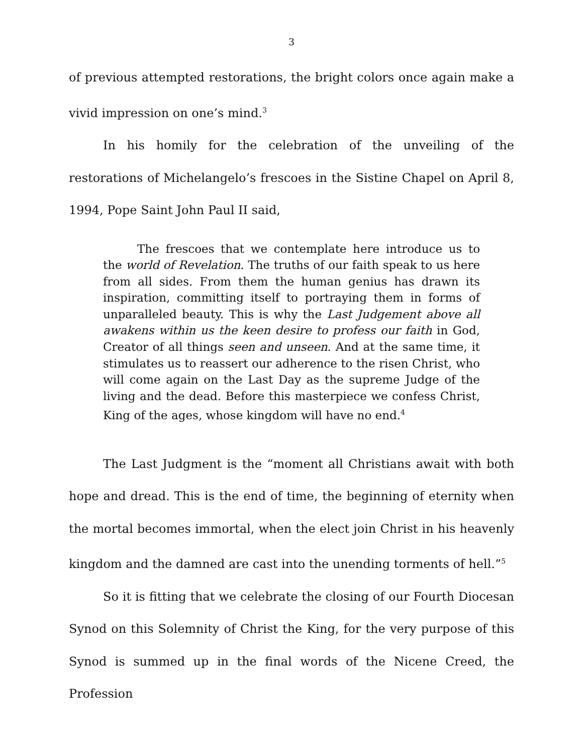3
of previous attempted restorations, the bright colors once again make a vivid impression on one’s mind.<sup>3</sup>
In his homily for the celebration of the unveiling of the restorations of Michelangelo’s frescoes in the Sistine Chapel on April 8, 1994, Pope Saint John Paul II said,
The frescoes that we contemplate here introduce us to the world of Revelation. The truths of our faith speak to us here from all sides. From them the human genius has drawn its inspiration, committing itself to portraying them in forms of unparalleled beauty. This is why the Last Judgement above all awakens within us the keen desire to profess our faith in God, Creator of all things seen and unseen. And at the same time, it stimulates us to reassert our adherence to the risen Christ, who will come again on the Last Day as the supreme Judge of the living and the dead. Before this masterpiece we confess Christ, King of the ages, whose kingdom will have no end.<sup>4</sup>
The Last Judgment is the “moment all Christians await with both hope and dread. This is the end of time, the beginning of eternity when the mortal becomes immortal, when the elect join Christ in his heavenly kingdom and the damned are cast into the unending torments of hell.”<sup>5</sup>
So it is fitting that we celebrate the closing of our Fourth Diocesan Synod on this Solemnity of Christ the King, for the very purpose of this Synod is summed up in the final words of the Nicene Creed, the Profession